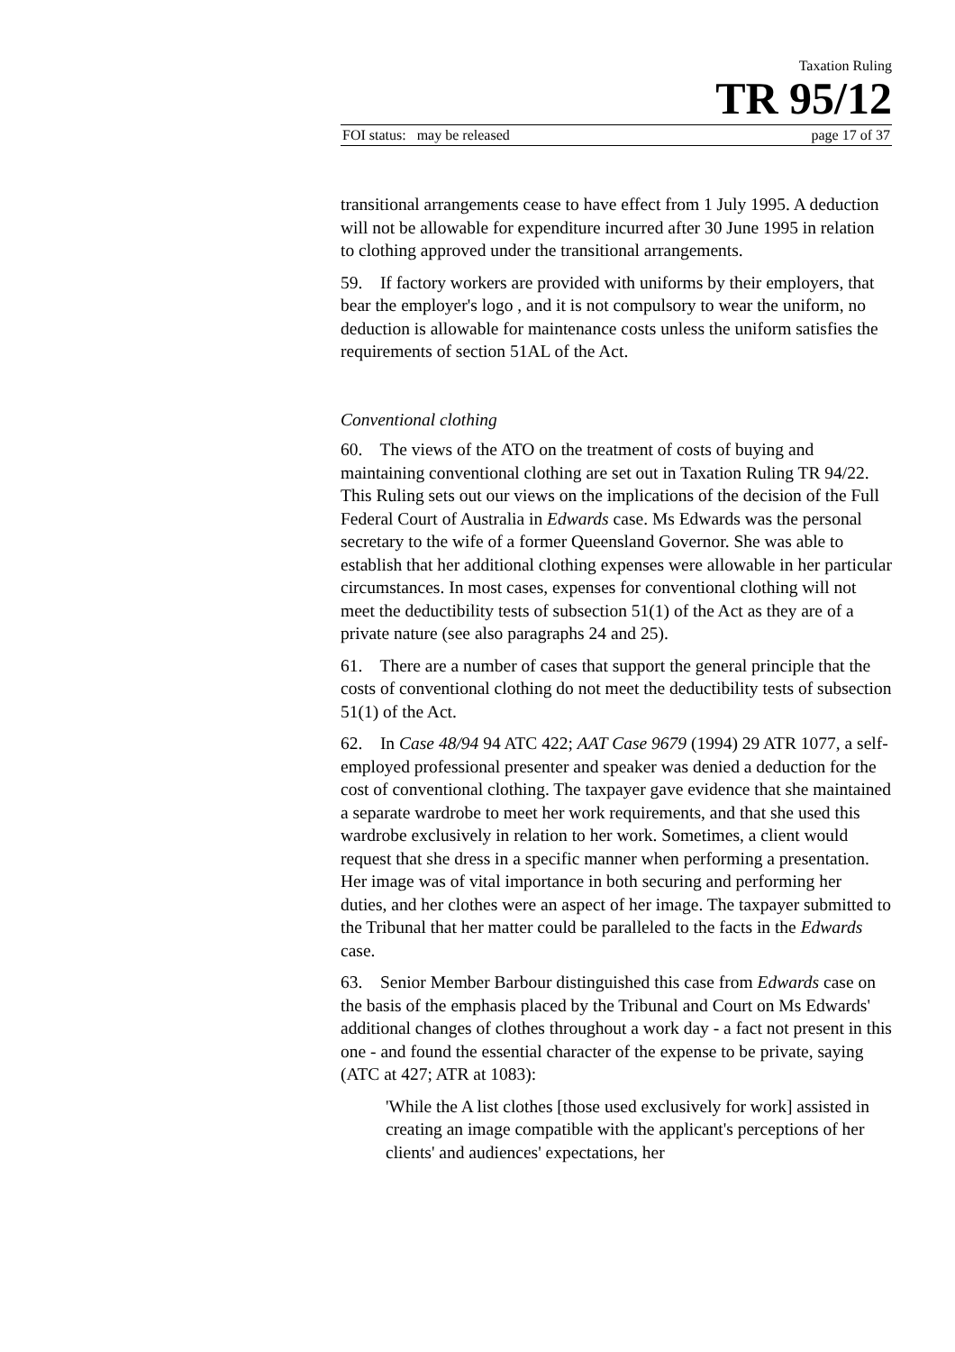Taxation Ruling
TR 95/12
FOI status: may be released page 17 of 37
transitional arrangements cease to have effect from 1 July 1995. A deduction will not be allowable for expenditure incurred after 30 June 1995 in relation to clothing approved under the transitional arrangements.
59. If factory workers are provided with uniforms by their employers, that bear the employer's logo , and it is not compulsory to wear the uniform, no deduction is allowable for maintenance costs unless the uniform satisfies the requirements of section 51AL of the Act.
Conventional clothing
60. The views of the ATO on the treatment of costs of buying and maintaining conventional clothing are set out in Taxation Ruling TR 94/22. This Ruling sets out our views on the implications of the decision of the Full Federal Court of Australia in Edwards case. Ms Edwards was the personal secretary to the wife of a former Queensland Governor. She was able to establish that her additional clothing expenses were allowable in her particular circumstances. In most cases, expenses for conventional clothing will not meet the deductibility tests of subsection 51(1) of the Act as they are of a private nature (see also paragraphs 24 and 25).
61. There are a number of cases that support the general principle that the costs of conventional clothing do not meet the deductibility tests of subsection 51(1) of the Act.
62. In Case 48/94 94 ATC 422; AAT Case 9679 (1994) 29 ATR 1077, a self-employed professional presenter and speaker was denied a deduction for the cost of conventional clothing. The taxpayer gave evidence that she maintained a separate wardrobe to meet her work requirements, and that she used this wardrobe exclusively in relation to her work. Sometimes, a client would request that she dress in a specific manner when performing a presentation. Her image was of vital importance in both securing and performing her duties, and her clothes were an aspect of her image. The taxpayer submitted to the Tribunal that her matter could be paralleled to the facts in the Edwards case.
63. Senior Member Barbour distinguished this case from Edwards case on the basis of the emphasis placed by the Tribunal and Court on Ms Edwards' additional changes of clothes throughout a work day - a fact not present in this one - and found the essential character of the expense to be private, saying (ATC at 427; ATR at 1083):
'While the A list clothes [those used exclusively for work] assisted in creating an image compatible with the applicant's perceptions of her clients' and audiences' expectations, her